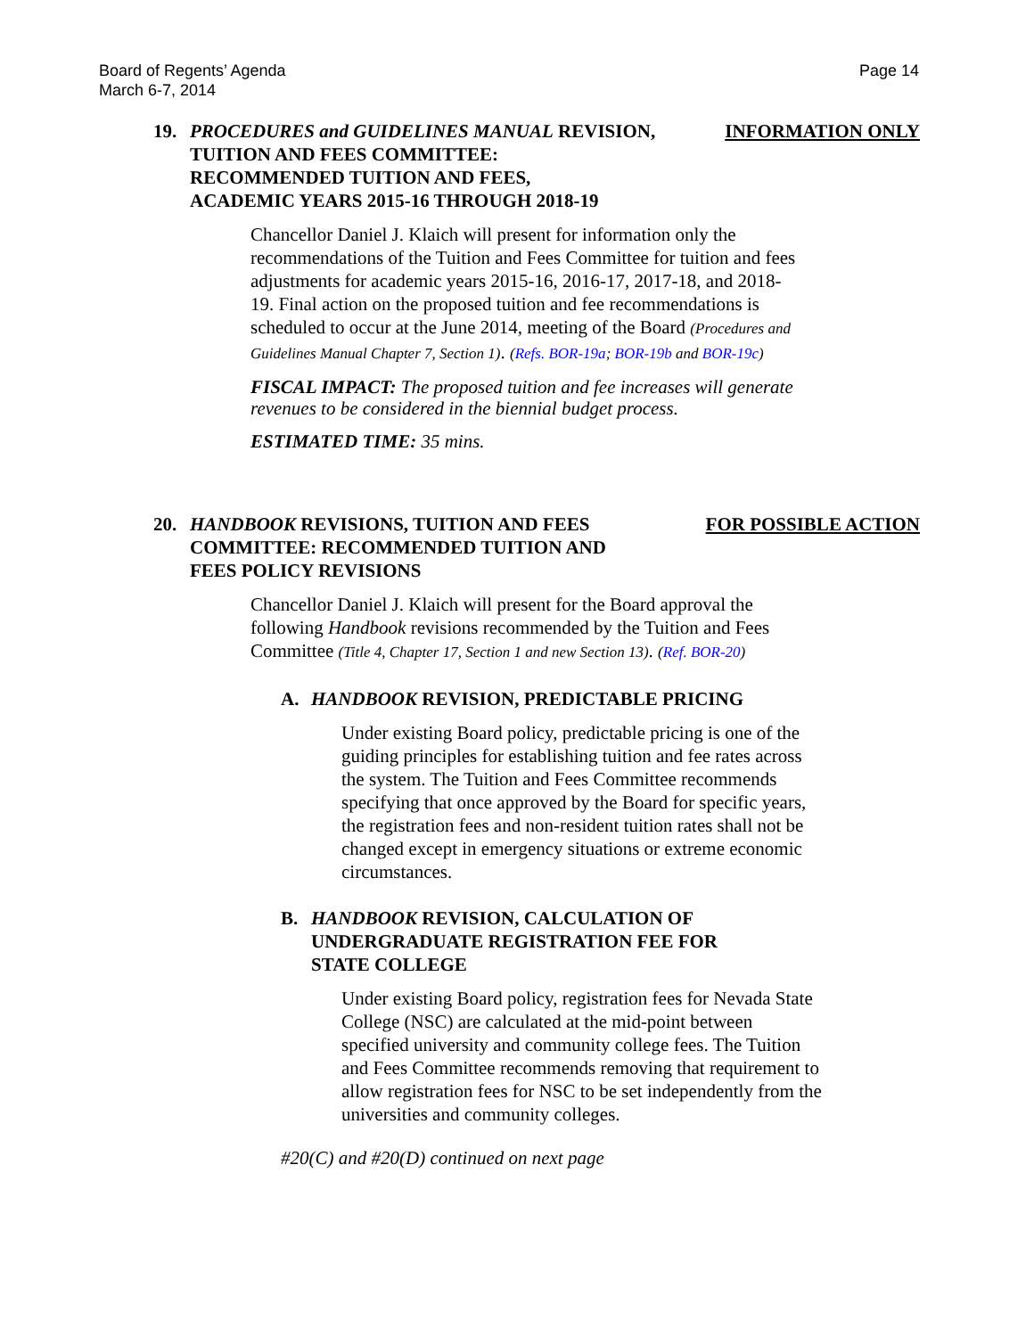Page 14 Board of Regents’ Agenda
March 6-7, 2014
19. PROCEDURES and GUIDELINES MANUAL REVISION,
TUITION AND FEES COMMITTEE:
RECOMMENDED TUITION AND FEES,
ACADEMIC YEARS 2015-16 THROUGH 2018-19 INFORMATION ONLY
Chancellor Daniel J. Klaich will present for information only the recommendations of the Tuition and Fees Committee for tuition and fees adjustments for academic years 2015-16, 2016-17, 2017-18, and 2018-19. Final action on the proposed tuition and fee recommendations is scheduled to occur at the June 2014, meeting of the Board (Procedures and Guidelines Manual Chapter 7, Section 1). (Refs. BOR-19a; BOR-19b and BOR-19c)
FISCAL IMPACT: The proposed tuition and fee increases will generate revenues to be considered in the biennial budget process.
ESTIMATED TIME: 35 mins.
20. HANDBOOK REVISIONS, TUITION AND FEES
COMMITTEE: RECOMMENDED TUITION AND
FEES POLICY REVISIONS FOR POSSIBLE ACTION
Chancellor Daniel J. Klaich will present for the Board approval the following Handbook revisions recommended by the Tuition and Fees Committee (Title 4, Chapter 17, Section 1 and new Section 13). (Ref. BOR-20)
A. HANDBOOK REVISION, PREDICTABLE PRICING
Under existing Board policy, predictable pricing is one of the guiding principles for establishing tuition and fee rates across the system. The Tuition and Fees Committee recommends specifying that once approved by the Board for specific years, the registration fees and non-resident tuition rates shall not be changed except in emergency situations or extreme economic circumstances.
B. HANDBOOK REVISION, CALCULATION OF
UNDERGRADUATE REGISTRATION FEE FOR
STATE COLLEGE
Under existing Board policy, registration fees for Nevada State College (NSC) are calculated at the mid-point between specified university and community college fees. The Tuition and Fees Committee recommends removing that requirement to allow registration fees for NSC to be set independently from the universities and community colleges.
#20(C) and #20(D) continued on next page